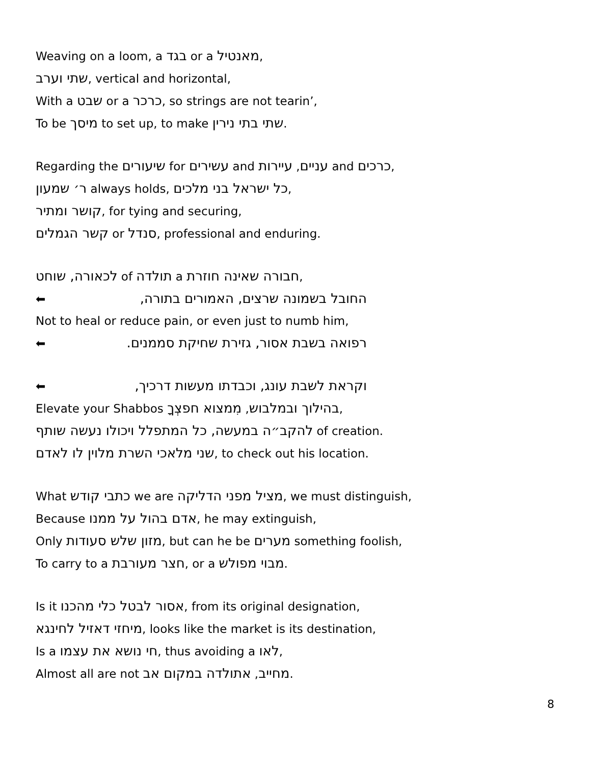Weaving on a loom, a בגד or a מאנטיל,
שתי וערב, vertical and horizontal,
With a שבט or a כרכר, so strings are not tearin’,
To be מיסך to set up, to make שתי בתי נירין.
Regarding the שיעורים for עשירים and עניים, עיירות and כרכים,
ר׳ שמעון always holds, כל ישראל בני מלכים,
קושר ומתיר, for tying and securing,
קשר הגמלים or סנדל, professional and enduring.
לכאורה, שוחט of תולדה a חבורה שאינה חוזרת,
⬅ החובל בשמונה שרצים, האמורים בתורה,
Not to heal or reduce pain, or even just to numb him,
⬅ רפואה בשבת אסור, גזירת שחיקת סממנים.
⬅ וקראת לשבת עונג, וכבדתו מעשות דרכיך,
Elevate your Shabbos בהילוך ובמלבוש, מִמצוא חפצְךָ,
להקב״ה במעשה, כל המתפלל ויכולו נעשה שותף of creation.
שני מלאכי השרת מלוין לו לאדם, to check out his location.
What כתבי קודש we are מציל מפני הדליקה, we must distinguish,
Because אדם בהול על ממנו, he may extinguish,
Only מזון שלש סעודות, but can he be מערים something foolish,
To carry to a חצר מעורבת, or a מבוי מפולש.
Is it אסור לבטל כלי מהכנו, from its original designation,
מיחזי דאזיל לחינגא, looks like the market is its destination,
Is a חי נושא את עצמו, thus avoiding a לאו,
Almost all are not מחייב, אתולדה במקום אב.
8